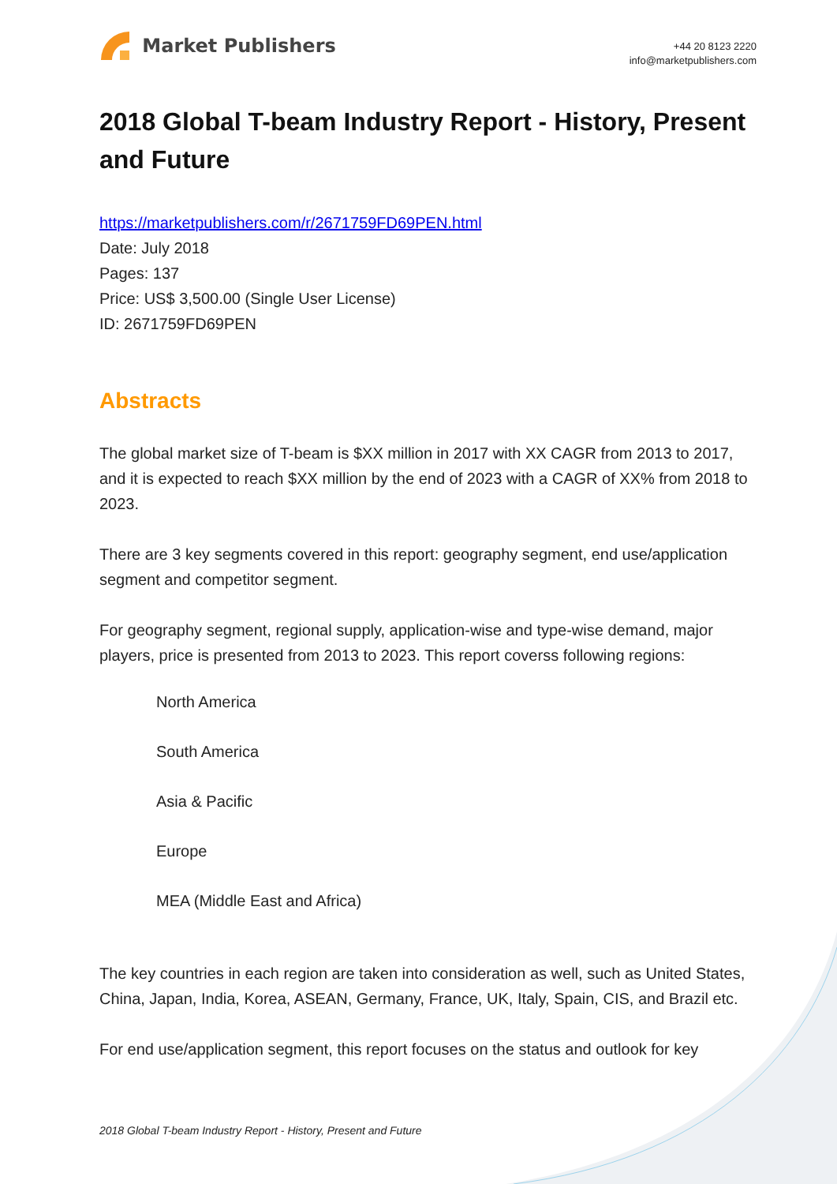Market Publishers
+44 20 8123 2220
info@marketpublishers.com
2018 Global T-beam Industry Report - History, Present and Future
https://marketpublishers.com/r/2671759FD69PEN.html
Date: July 2018
Pages: 137
Price: US$ 3,500.00 (Single User License)
ID: 2671759FD69PEN
Abstracts
The global market size of T-beam is $XX million in 2017 with XX CAGR from 2013 to 2017, and it is expected to reach $XX million by the end of 2023 with a CAGR of XX% from 2018 to 2023.
There are 3 key segments covered in this report: geography segment, end use/application segment and competitor segment.
For geography segment, regional supply, application-wise and type-wise demand, major players, price is presented from 2013 to 2023. This report coverss following regions:
North America
South America
Asia & Pacific
Europe
MEA (Middle East and Africa)
The key countries in each region are taken into consideration as well, such as United States, China, Japan, India, Korea, ASEAN, Germany, France, UK, Italy, Spain, CIS, and Brazil etc.
For end use/application segment, this report focuses on the status and outlook for key
2018 Global T-beam Industry Report - History, Present and Future